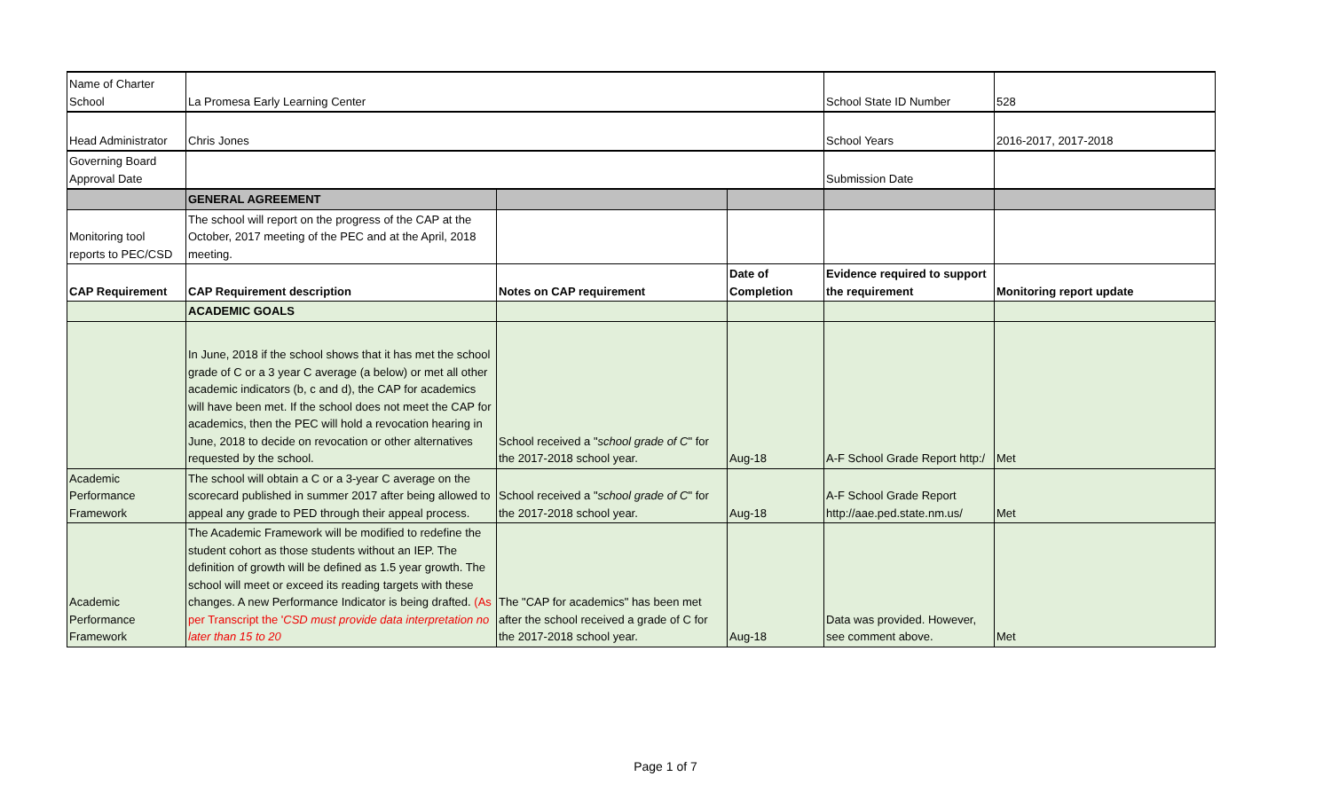| Name of Charter School | La Promesa Early Learning Center | | | School State ID Number | 528 |
| Head Administrator | Chris Jones | | | School Years | 2016-2017, 2017-2018 |
| Governing Board Approval Date | | | | Submission Date | |
| | GENERAL AGREEMENT | | | | |
| Monitoring tool reports to PEC/CSD | The school will report on the progress of the CAP at the October, 2017 meeting of the PEC and at the April, 2018 meeting. | | | | |
| CAP Requirement | CAP Requirement description | Notes on CAP requirement | Date of Completion | Evidence required to support the requirement | Monitoring report update |
| | ACADEMIC GOALS | | | | |
| | In June, 2018 if the school shows that it has met the school grade of C or a 3 year C average (a below) or met all other academic indicators (b, c and d), the CAP for academics will have been met. If the school does not meet the CAP for academics, then the PEC will hold a revocation hearing in June, 2018 to decide on revocation or other alternatives requested by the school. | School received a " school grade of C " for the 2017-2018 school year. | Aug-18 | A-F School Grade Report http:/ | Met |
| Academic Performance Framework | The school will obtain a C or a 3-year C average on the scorecard published in summer 2017 after being allowed to appeal any grade to PED through their appeal process. | School received a " school grade of C " for the 2017-2018 school year. | Aug-18 | A-F School Grade Report http://aae.ped.state.nm.us/ | Met |
| Academic Performance Framework | The Academic Framework will be modified to redefine the student cohort as those students without an IEP. The definition of growth will be defined as 1.5 year growth. The school will meet or exceed its reading targets with these changes. A new Performance Indicator is being drafted. (As per Transcript the ' CSD must provide data interpretation no later than 15 to 20 | The "CAP for academics" has been met after the school received a grade of C for the 2017-2018 school year. | Aug-18 | Data was provided. However, see comment above. | Met |
Page 1 of 7